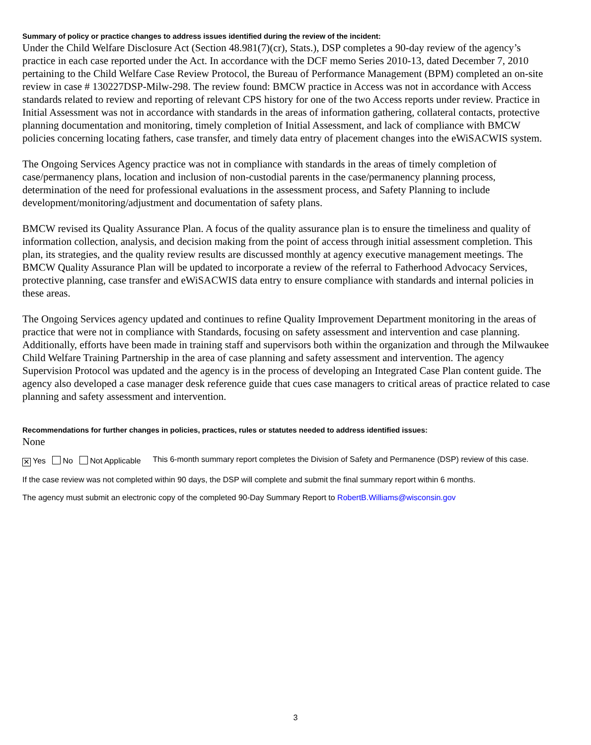Summary of policy or practice changes to address issues identified during the review of the incident:
Under the Child Welfare Disclosure Act (Section 48.981(7)(cr), Stats.), DSP completes a 90-day review of the agency’s practice in each case reported under the Act. In accordance with the DCF memo Series 2010-13, dated December 7, 2010 pertaining to the Child Welfare Case Review Protocol, the Bureau of Performance Management (BPM) completed an on-site review in case # 130227DSP-Milw-298. The review found: BMCW practice in Access was not in accordance with Access standards related to review and reporting of relevant CPS history for one of the two Access reports under review. Practice in Initial Assessment was not in accordance with standards in the areas of information gathering, collateral contacts, protective planning documentation and monitoring, timely completion of Initial Assessment, and lack of compliance with BMCW policies concerning locating fathers, case transfer, and timely data entry of placement changes into the eWiSACWIS system.
The Ongoing Services Agency practice was not in compliance with standards in the areas of timely completion of case/permanency plans, location and inclusion of non-custodial parents in the case/permanency planning process, determination of the need for professional evaluations in the assessment process, and Safety Planning to include development/monitoring/adjustment and documentation of safety plans.
BMCW revised its Quality Assurance Plan. A focus of the quality assurance plan is to ensure the timeliness and quality of information collection, analysis, and decision making from the point of access through initial assessment completion. This plan, its strategies, and the quality review results are discussed monthly at agency executive management meetings. The BMCW Quality Assurance Plan will be updated to incorporate a review of the referral to Fatherhood Advocacy Services, protective planning, case transfer and eWiSACWIS data entry to ensure compliance with standards and internal policies in these areas.
The Ongoing Services agency updated and continues to refine Quality Improvement Department monitoring in the areas of practice that were not in compliance with Standards, focusing on safety assessment and intervention and case planning. Additionally, efforts have been made in training staff and supervisors both within the organization and through the Milwaukee Child Welfare Training Partnership in the area of case planning and safety assessment and intervention. The agency Supervision Protocol was updated and the agency is in the process of developing an Integrated Case Plan content guide. The agency also developed a case manager desk reference guide that cues case managers to critical areas of practice related to case planning and safety assessment and intervention.
Recommendations for further changes in policies, practices, rules or statutes needed to address identified issues:
None
✕ Yes No Not Applicable This 6-month summary report completes the Division of Safety and Permanence (DSP) review of this case.
If the case review was not completed within 90 days, the DSP will complete and submit the final summary report within 6 months.
The agency must submit an electronic copy of the completed 90-Day Summary Report to RobertB.Williams@wisconsin.gov
3